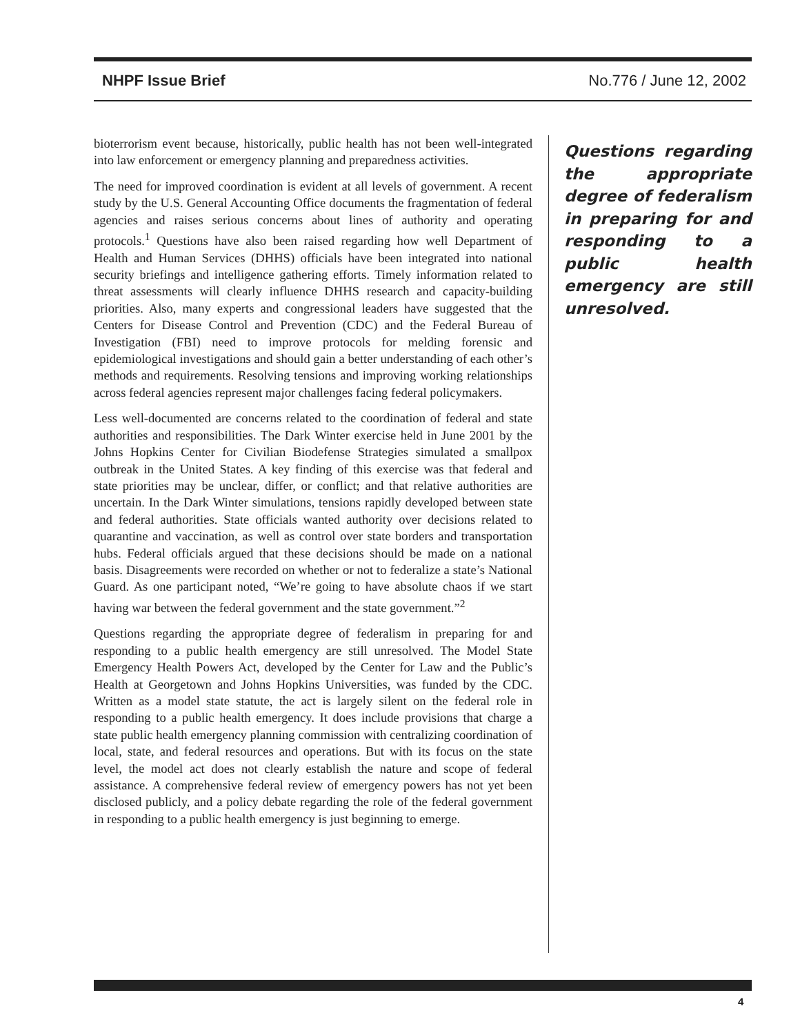NHPF Issue Brief No.776 / June 12, 2002
bioterrorism event because, historically, public health has not been well-integrated into law enforcement or emergency planning and preparedness activities.
The need for improved coordination is evident at all levels of government. A recent study by the U.S. General Accounting Office documents the fragmentation of federal agencies and raises serious concerns about lines of authority and operating protocols.<sup>1</sup> Questions have also been raised regarding how well Department of Health and Human Services (DHHS) officials have been integrated into national security briefings and intelligence gathering efforts. Timely information related to threat assessments will clearly influence DHHS research and capacity-building priorities. Also, many experts and congressional leaders have suggested that the Centers for Disease Control and Prevention (CDC) and the Federal Bureau of Investigation (FBI) need to improve protocols for melding forensic and epidemiological investigations and should gain a better understanding of each other’s methods and requirements. Resolving tensions and improving working relationships across federal agencies represent major challenges facing federal policymakers.
Less well-documented are concerns related to the coordination of federal and state authorities and responsibilities. The Dark Winter exercise held in June 2001 by the Johns Hopkins Center for Civilian Biodefense Strategies simulated a smallpox outbreak in the United States. A key finding of this exercise was that federal and state priorities may be unclear, differ, or conflict; and that relative authorities are uncertain. In the Dark Winter simulations, tensions rapidly developed between state and federal authorities. State officials wanted authority over decisions related to quarantine and vaccination, as well as control over state borders and transportation hubs. Federal officials argued that these decisions should be made on a national basis. Disagreements were recorded on whether or not to federalize a state’s National Guard. As one participant noted, “We’re going to have absolute chaos if we start having war between the federal government and the state government.”<sup>2</sup>
Questions regarding the appropriate degree of federalism in preparing for and responding to a public health emergency are still unresolved. The Model State Emergency Health Powers Act, developed by the Center for Law and the Public’s Health at Georgetown and Johns Hopkins Universities, was funded by the CDC. Written as a model state statute, the act is largely silent on the federal role in responding to a public health emergency. It does include provisions that charge a state public health emergency planning commission with centralizing coordination of local, state, and federal resources and operations. But with its focus on the state level, the model act does not clearly establish the nature and scope of federal assistance. A comprehensive federal review of emergency powers has not yet been disclosed publicly, and a policy debate regarding the role of the federal government in responding to a public health emergency is just beginning to emerge.
Questions regarding the appropriate degree of federalism in preparing for and responding to a public health emergency are still unresolved.
4